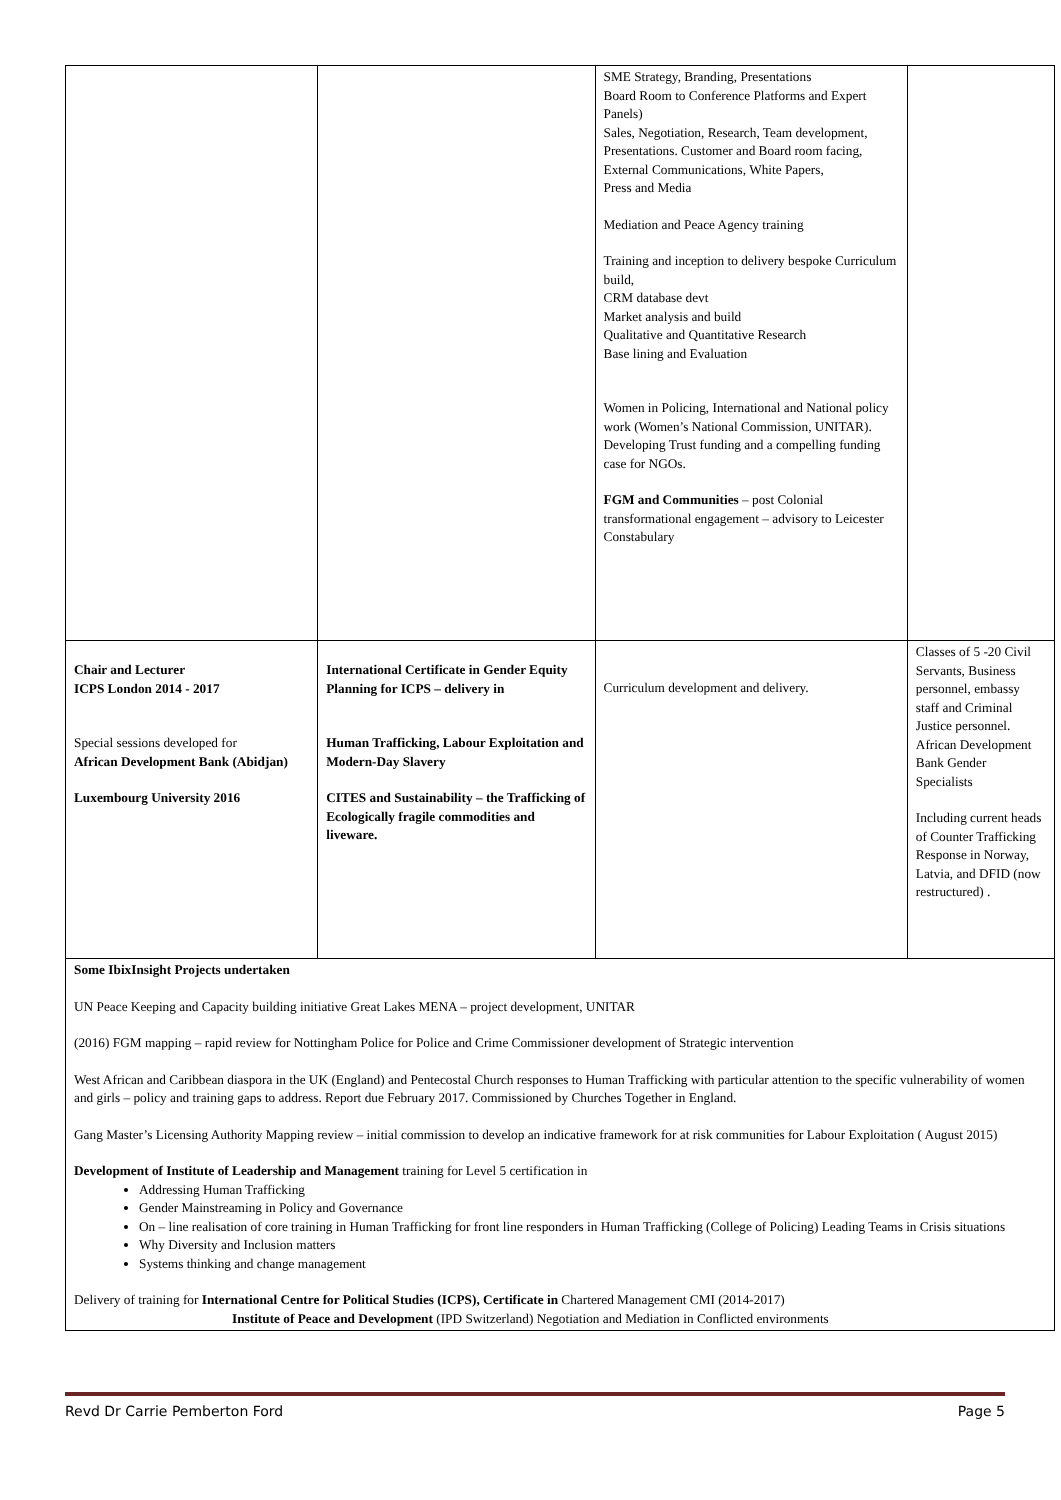| | | SME Strategy, Branding, Presentations Board Room to Conference Platforms and Expert Panels) Sales, Negotiation, Research, Team development, Presentations. Customer and Board room facing, External Communications, White Papers, Press and Media Mediation and Peace Agency training Training and inception to delivery bespoke Curriculum build, CRM database devt Market analysis and build Qualitative and Quantitative Research Base lining and Evaluation Women in Policing, International and National policy work (Women’s National Commission, UNITAR). Developing Trust funding and a compelling funding case for NGOs. FGM and Communities – post Colonial transformational engagement – advisory to Leicester Constabulary | |
| Chair and Lecturer ICPS London 2014 - 2017 Special sessions developed for African Development Bank (Abidjan) Luxembourg University 2016 | International Certificate in Gender Equity Planning for ICPS – delivery in Human Trafficking, Labour Exploitation and Modern-Day Slavery CITES and Sustainability – the Trafficking of Ecologically fragile commodities and liveware. | Curriculum development and delivery. | Classes of 5 -20 Civil Servants, Business personnel, embassy staff and Criminal Justice personnel. African Development Bank Gender Specialists Including current heads of Counter Trafficking Response in Norway, Latvia, and DFID (now restructured) . |
| Some IbixInsight Projects undertaken UN Peace Keeping and Capacity building initiative Great Lakes MENA – project development, UNITAR (2016) FGM mapping – rapid review for Nottingham Police for Police and Crime Commissioner development of Strategic intervention West African and Caribbean diaspora in the UK (England) and Pentecostal Church responses to Human Trafficking with particular attention to the specific vulnerability of women and girls – policy and training gaps to address. Report due February 2017. Commissioned by Churches Together in England. Gang Master’s Licensing Authority Mapping review – initial commission to develop an indicative framework for at risk communities for Labour Exploitation ( August 2015) Development of Institute of Leadership and Management training for Level 5 certification in Addressing Human Trafficking Gender Mainstreaming in Policy and Governance On – line realisation of core training in Human Trafficking for front line responders in Human Trafficking (College of Policing) Leading Teams in Crisis situations Why Diversity and Inclusion matters Systems thinking and change management Delivery of training for International Centre for Political Studies (ICPS), Certificate in Chartered Management CMI (2014-2017) Institute of Peace and Development (IPD Switzerland) Negotiation and Mediation in Conflicted environments | | | |
Revd Dr Carrie Pemberton Ford Page 5